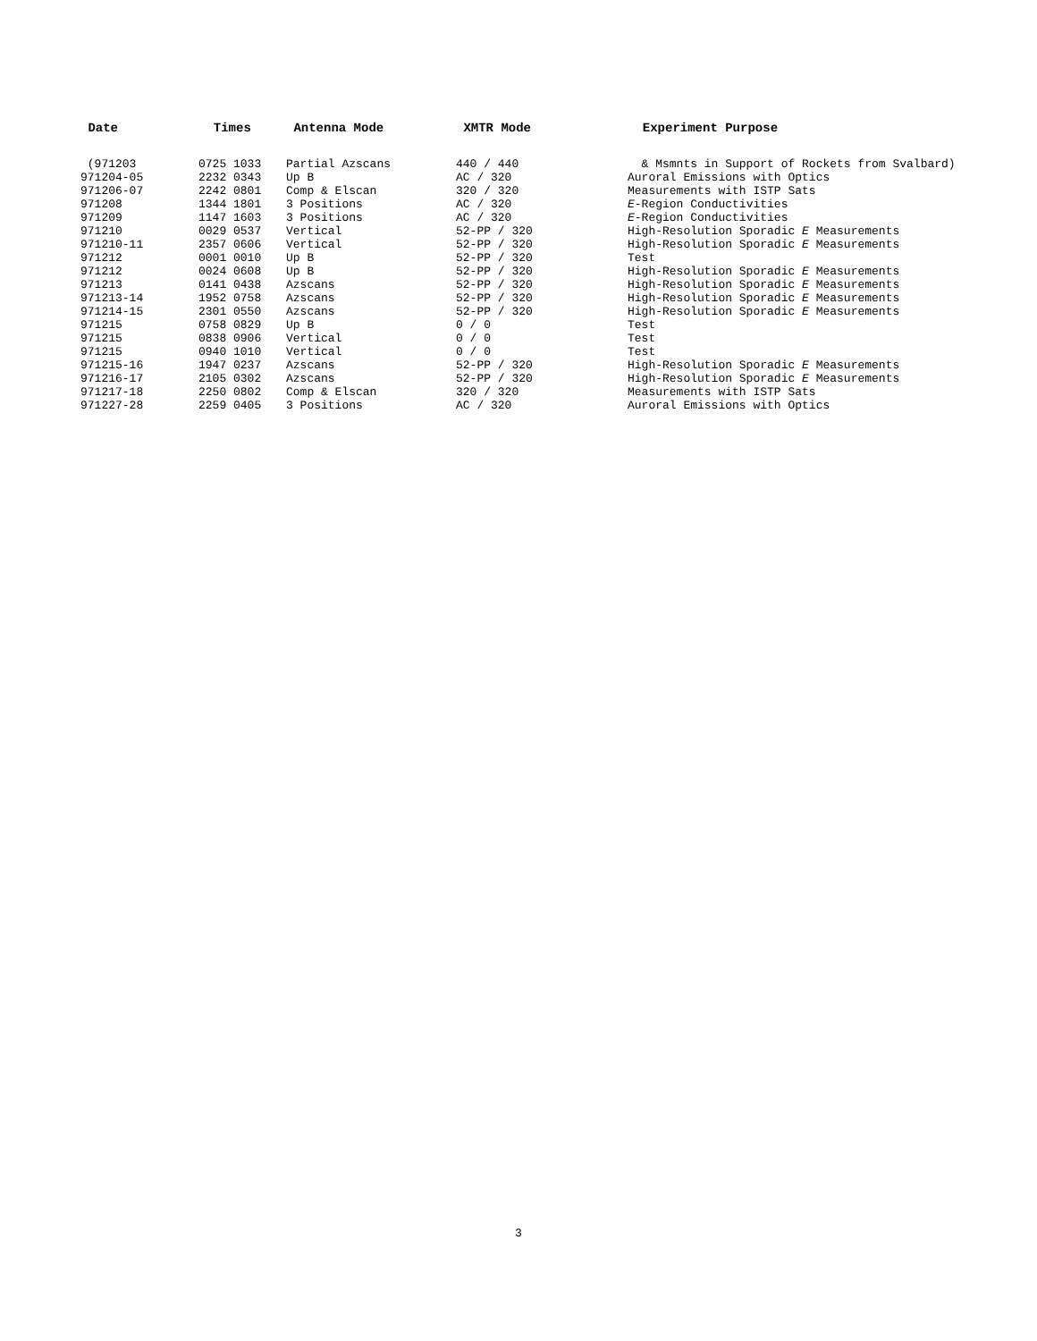| Date | Times | Antenna Mode | XMTR Mode | Experiment Purpose |
| --- | --- | --- | --- | --- |
| (971203 | 0725 1033 | Partial Azscans | 440 / 440 | & Msmnts in Support of Rockets from Svalbard) |
| 971204-05 | 2232 0343 | Up B | AC / 320 | Auroral Emissions with Optics |
| 971206-07 | 2242 0801 | Comp & Elscan | 320 / 320 | Measurements with ISTP Sats |
| 971208 | 1344 1801 | 3 Positions | AC / 320 | E -Region Conductivities |
| 971209 | 1147 1603 | 3 Positions | AC / 320 | E -Region Conductivities |
| 971210 | 0029 0537 | Vertical | 52-PP / 320 | High-Resolution Sporadic E Measurements |
| 971210-11 | 2357 0606 | Vertical | 52-PP / 320 | High-Resolution Sporadic E Measurements |
| 971212 | 0001 0010 | Up B | 52-PP / 320 | Test |
| 971212 | 0024 0608 | Up B | 52-PP / 320 | High-Resolution Sporadic E Measurements |
| 971213 | 0141 0438 | Azscans | 52-PP / 320 | High-Resolution Sporadic E Measurements |
| 971213-14 | 1952 0758 | Azscans | 52-PP / 320 | High-Resolution Sporadic E Measurements |
| 971214-15 | 2301 0550 | Azscans | 52-PP / 320 | High-Resolution Sporadic E Measurements |
| 971215 | 0758 0829 | Up B | 0 / 0 | Test |
| 971215 | 0838 0906 | Vertical | 0 / 0 | Test |
| 971215 | 0940 1010 | Vertical | 0 / 0 | Test |
| 971215-16 | 1947 0237 | Azscans | 52-PP / 320 | High-Resolution Sporadic E Measurements |
| 971216-17 | 2105 0302 | Azscans | 52-PP / 320 | High-Resolution Sporadic E Measurements |
| 971217-18 | 2250 0802 | Comp & Elscan | 320 / 320 | Measurements with ISTP Sats |
| 971227-28 | 2259 0405 | 3 Positions | AC / 320 | Auroral Emissions with Optics |
3